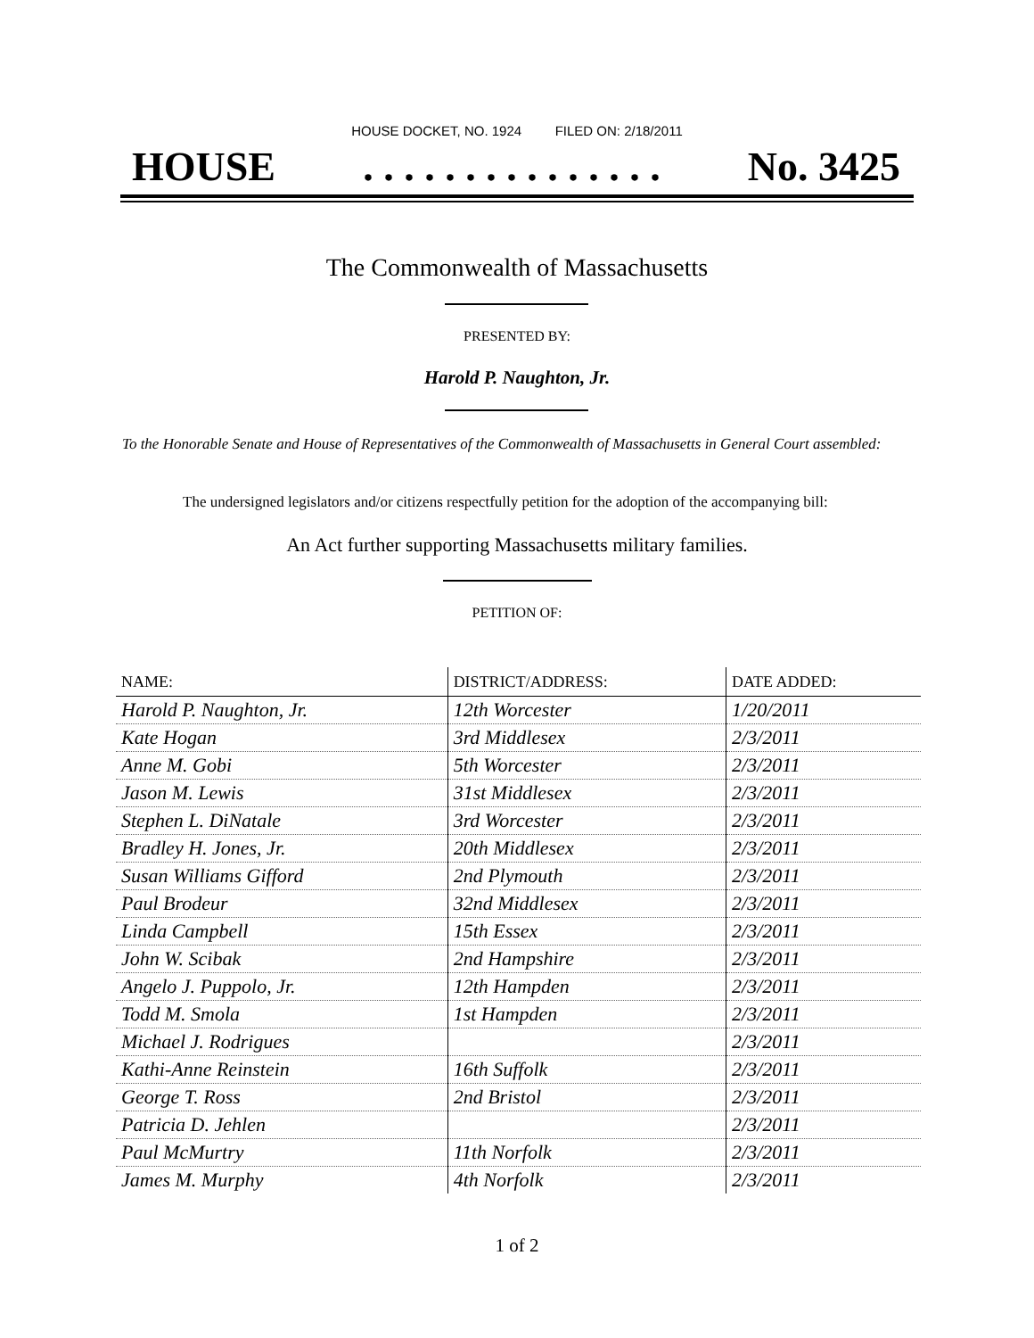HOUSE DOCKET, NO. 1924 FILED ON: 2/18/2011
HOUSE. . . . . . . . . . . . . . . No. 3425
The Commonwealth of Massachusetts
PRESENTED BY:
Harold P. Naughton, Jr.
To the Honorable Senate and House of Representatives of the Commonwealth of Massachusetts in General Court assembled:
The undersigned legislators and/or citizens respectfully petition for the adoption of the accompanying bill:
An Act further supporting Massachusetts military families.
PETITION OF:
| NAME: | DISTRICT/ADDRESS: | DATE ADDED: |
| --- | --- | --- |
| Harold P. Naughton, Jr. | 12th Worcester | 1/20/2011 |
| Kate Hogan | 3rd Middlesex | 2/3/2011 |
| Anne M. Gobi | 5th Worcester | 2/3/2011 |
| Jason M. Lewis | 31st Middlesex | 2/3/2011 |
| Stephen L. DiNatale | 3rd Worcester | 2/3/2011 |
| Bradley H. Jones, Jr. | 20th Middlesex | 2/3/2011 |
| Susan Williams Gifford | 2nd Plymouth | 2/3/2011 |
| Paul Brodeur | 32nd Middlesex | 2/3/2011 |
| Linda Campbell | 15th Essex | 2/3/2011 |
| John W. Scibak | 2nd Hampshire | 2/3/2011 |
| Angelo J. Puppolo, Jr. | 12th Hampden | 2/3/2011 |
| Todd M. Smola | 1st Hampden | 2/3/2011 |
| Michael J. Rodrigues | | 2/3/2011 |
| Kathi-Anne Reinstein | 16th Suffolk | 2/3/2011 |
| George T. Ross | 2nd Bristol | 2/3/2011 |
| Patricia D. Jehlen | | 2/3/2011 |
| Paul McMurtry | 11th Norfolk | 2/3/2011 |
| James M. Murphy | 4th Norfolk | 2/3/2011 |
1 of 2